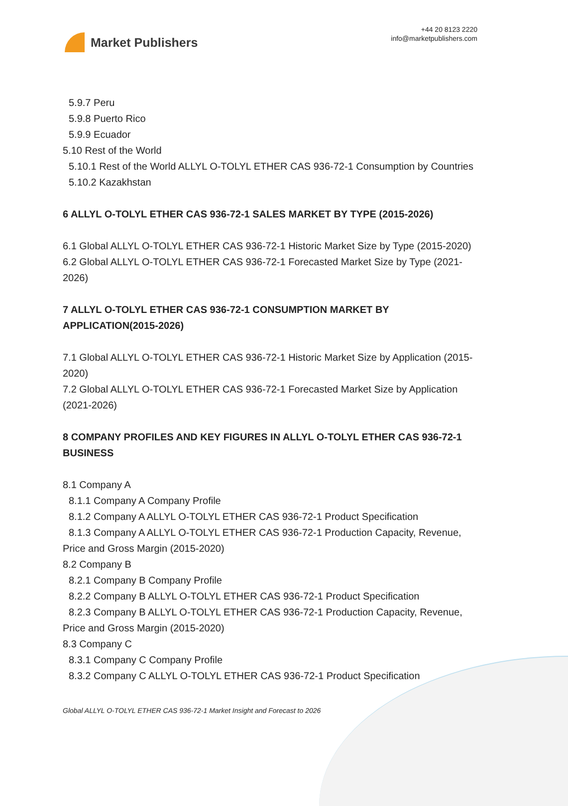Market Publishers
+44 20 8123 2220
info@marketpublishers.com
5.9.7 Peru
5.9.8 Puerto Rico
5.9.9 Ecuador
5.10 Rest of the World
5.10.1 Rest of the World ALLYL O-TOLYL ETHER CAS 936-72-1 Consumption by Countries
5.10.2 Kazakhstan
6 ALLYL O-TOLYL ETHER CAS 936-72-1 SALES MARKET BY TYPE (2015-2026)
6.1 Global ALLYL O-TOLYL ETHER CAS 936-72-1 Historic Market Size by Type (2015-2020)
6.2 Global ALLYL O-TOLYL ETHER CAS 936-72-1 Forecasted Market Size by Type (2021-2026)
7 ALLYL O-TOLYL ETHER CAS 936-72-1 CONSUMPTION MARKET BY APPLICATION(2015-2026)
7.1 Global ALLYL O-TOLYL ETHER CAS 936-72-1 Historic Market Size by Application (2015-2020)
7.2 Global ALLYL O-TOLYL ETHER CAS 936-72-1 Forecasted Market Size by Application (2021-2026)
8 COMPANY PROFILES AND KEY FIGURES IN ALLYL O-TOLYL ETHER CAS 936-72-1 BUSINESS
8.1 Company A
8.1.1 Company A Company Profile
8.1.2 Company A ALLYL O-TOLYL ETHER CAS 936-72-1 Product Specification
8.1.3 Company A ALLYL O-TOLYL ETHER CAS 936-72-1 Production Capacity, Revenue, Price and Gross Margin (2015-2020)
8.2 Company B
8.2.1 Company B Company Profile
8.2.2 Company B ALLYL O-TOLYL ETHER CAS 936-72-1 Product Specification
8.2.3 Company B ALLYL O-TOLYL ETHER CAS 936-72-1 Production Capacity, Revenue, Price and Gross Margin (2015-2020)
8.3 Company C
8.3.1 Company C Company Profile
8.3.2 Company C ALLYL O-TOLYL ETHER CAS 936-72-1 Product Specification
Global ALLYL O-TOLYL ETHER CAS 936-72-1 Market Insight and Forecast to 2026